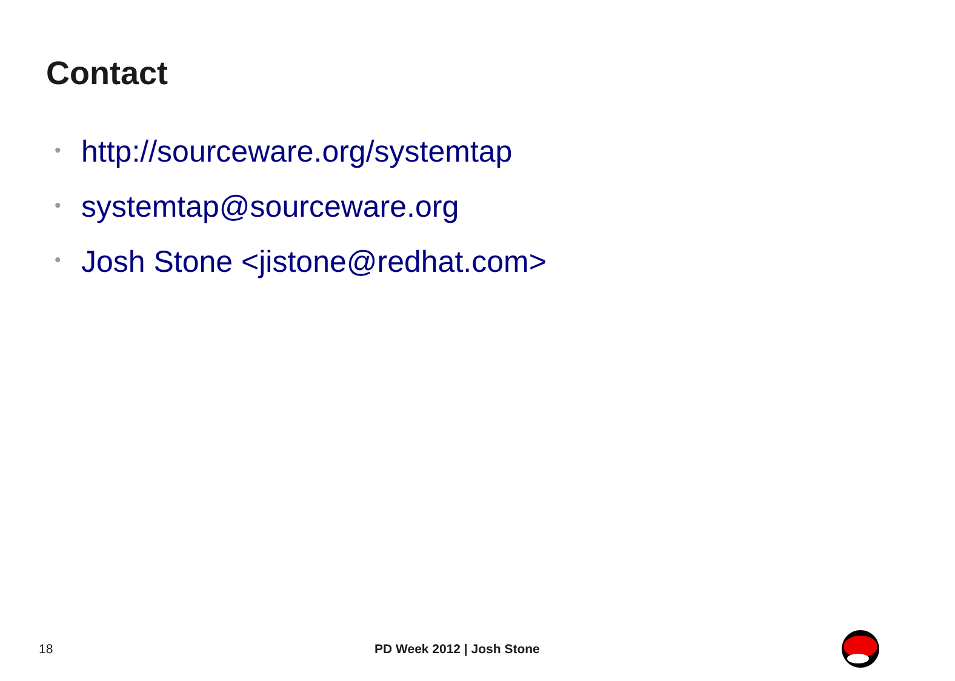Contact
• http://sourceware.org/systemtap
• systemtap@sourceware.org
• Josh Stone <jistone@redhat.com>
18 PD Week 2012 | Josh Stone